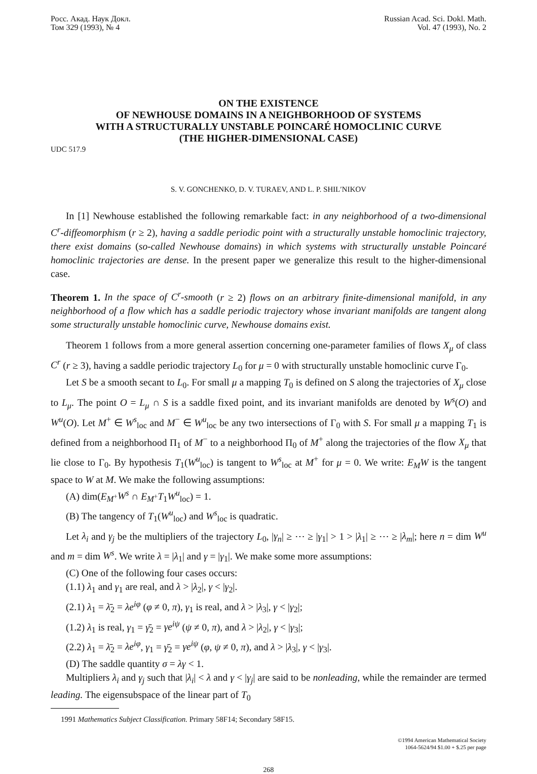Росс. Акад. Наук Докл.
Том 329 (1993), № 4
Russian Acad. Sci. Dokl. Math.
Vol. 47 (1993), No. 2
ON THE EXISTENCE
OF NEWHOUSE DOMAINS IN A NEIGHBORHOOD OF SYSTEMS
WITH A STRUCTURALLY UNSTABLE POINCARÉ HOMOCLINIC CURVE
(THE HIGHER-DIMENSIONAL CASE)
UDC 517.9
S. V. GONCHENKO, D. V. TURAEV, AND L. P. SHIL′NIKOV
In [1] Newhouse established the following remarkable fact: in any neighborhood of a two-dimensional C<sup>r</sup>-diffeomorphism (r ≥ 2), having a saddle periodic point with a structurally unstable homoclinic trajectory, there exist domains (so-called Newhouse domains) in which systems with structurally unstable Poincaré homoclinic trajectories are dense. In the present paper we generalize this result to the higher-dimensional case.
Theorem 1. In the space of C<sup>r</sup>-smooth (r ≥ 2) flows on an arbitrary finite-dimensional manifold, in any neighborhood of a flow which has a saddle periodic trajectory whose invariant manifolds are tangent along some structurally unstable homoclinic curve, Newhouse domains exist.
Theorem 1 follows from a more general assertion concerning one-parameter families of flows X<sub>μ</sub> of class C<sup>r</sup> (r ≥ 3), having a saddle periodic trajectory L<sub>0</sub> for μ = 0 with structurally unstable homoclinic curve Γ<sub>0</sub>.
Let S be a smooth secant to L<sub>0</sub>. For small μ a mapping T<sub>0</sub> is defined on S along the trajectories of X<sub>μ</sub> close to L<sub>μ</sub>. The point O = L<sub>μ</sub> ∩ S is a saddle fixed point, and its invariant manifolds are denoted by W<sup>s</sup>(O) and W<sup>u</sup>(O). Let M<sup>+</sup> ∈ W<sup>s</sup><sub>loc</sub> and M<sup>−</sup> ∈ W<sup>u</sup><sub>loc</sub> be any two intersections of Γ<sub>0</sub> with S. For small μ a mapping T<sub>1</sub> is defined from a neighborhood Π<sub>1</sub> of M<sup>−</sup> to a neighborhood Π<sub>0</sub> of M<sup>+</sup> along the trajectories of the flow X<sub>μ</sub> that lie close to Γ<sub>0</sub>. By hypothesis T<sub>1</sub>(W<sup>u</sup><sub>loc</sub>) is tangent to W<sup>s</sup><sub>loc</sub> at M<sup>+</sup> for μ = 0. We write: E<sub>M</sub>W is the tangent space to W at M. We make the following assumptions:
(A) dim(E<sub>M<sup>+</sup></sub>W<sup>s</sup> ∩ E<sub>M<sup>+</sup></sub>T<sub>1</sub>W<sup>u</sup><sub>loc</sub>) = 1.
(B) The tangency of T<sub>1</sub>(W<sup>u</sup><sub>loc</sub>) and W<sup>s</sup><sub>loc</sub> is quadratic.
Let λ<sub>i</sub> and γ<sub>j</sub> be the multipliers of the trajectory L<sub>0</sub>, |γ<sub>n</sub>| ≥ ⋯ ≥ |γ<sub>1</sub>| > 1 > |λ<sub>1</sub>| ≥ ⋯ ≥ |λ<sub>m</sub>|; here n = dim W<sup>u</sup> and m = dim W<sup>s</sup>. We write λ = |λ<sub>1</sub>| and γ = |γ<sub>1</sub>|. We make some more assumptions:
(C) One of the following four cases occurs:
(1.1) λ<sub>1</sub> and γ<sub>1</sub> are real, and λ > |λ<sub>2</sub>|, γ < |γ<sub>2</sub>|.
(2.1) λ<sub>1</sub> = λ̄<sub>2</sub> = λe<sup>iφ</sup> (φ ≠ 0, π), γ<sub>1</sub> is real, and λ > |λ<sub>3</sub>|, γ < |γ<sub>2</sub>|;
(1.2) λ<sub>1</sub> is real, γ<sub>1</sub> = γ̄<sub>2</sub> = γe<sup>iψ</sup> (ψ ≠ 0, π), and λ > |λ<sub>2</sub>|, γ < |γ<sub>3</sub>|;
(2.2) λ<sub>1</sub> = λ̄<sub>2</sub> = λe<sup>iφ</sup>, γ<sub>1</sub> = γ̄<sub>2</sub> = γe<sup>iψ</sup> (φ, ψ ≠ 0, π), and λ > |λ<sub>3</sub>|, γ < |γ<sub>3</sub>|.
(D) The saddle quantity σ = λγ < 1.
Multipliers λ<sub>i</sub> and γ<sub>j</sub> such that |λ<sub>i</sub>| < λ and γ < |γ<sub>j</sub>| are said to be nonleading, while the remainder are termed leading. The eigensubspace of the linear part of T<sub>0</sub>
1991 Mathematics Subject Classification. Primary 58F14; Secondary 58F15.
©1994 American Mathematical Society
1064-5624/94 $1.00 + $.25 per page
268